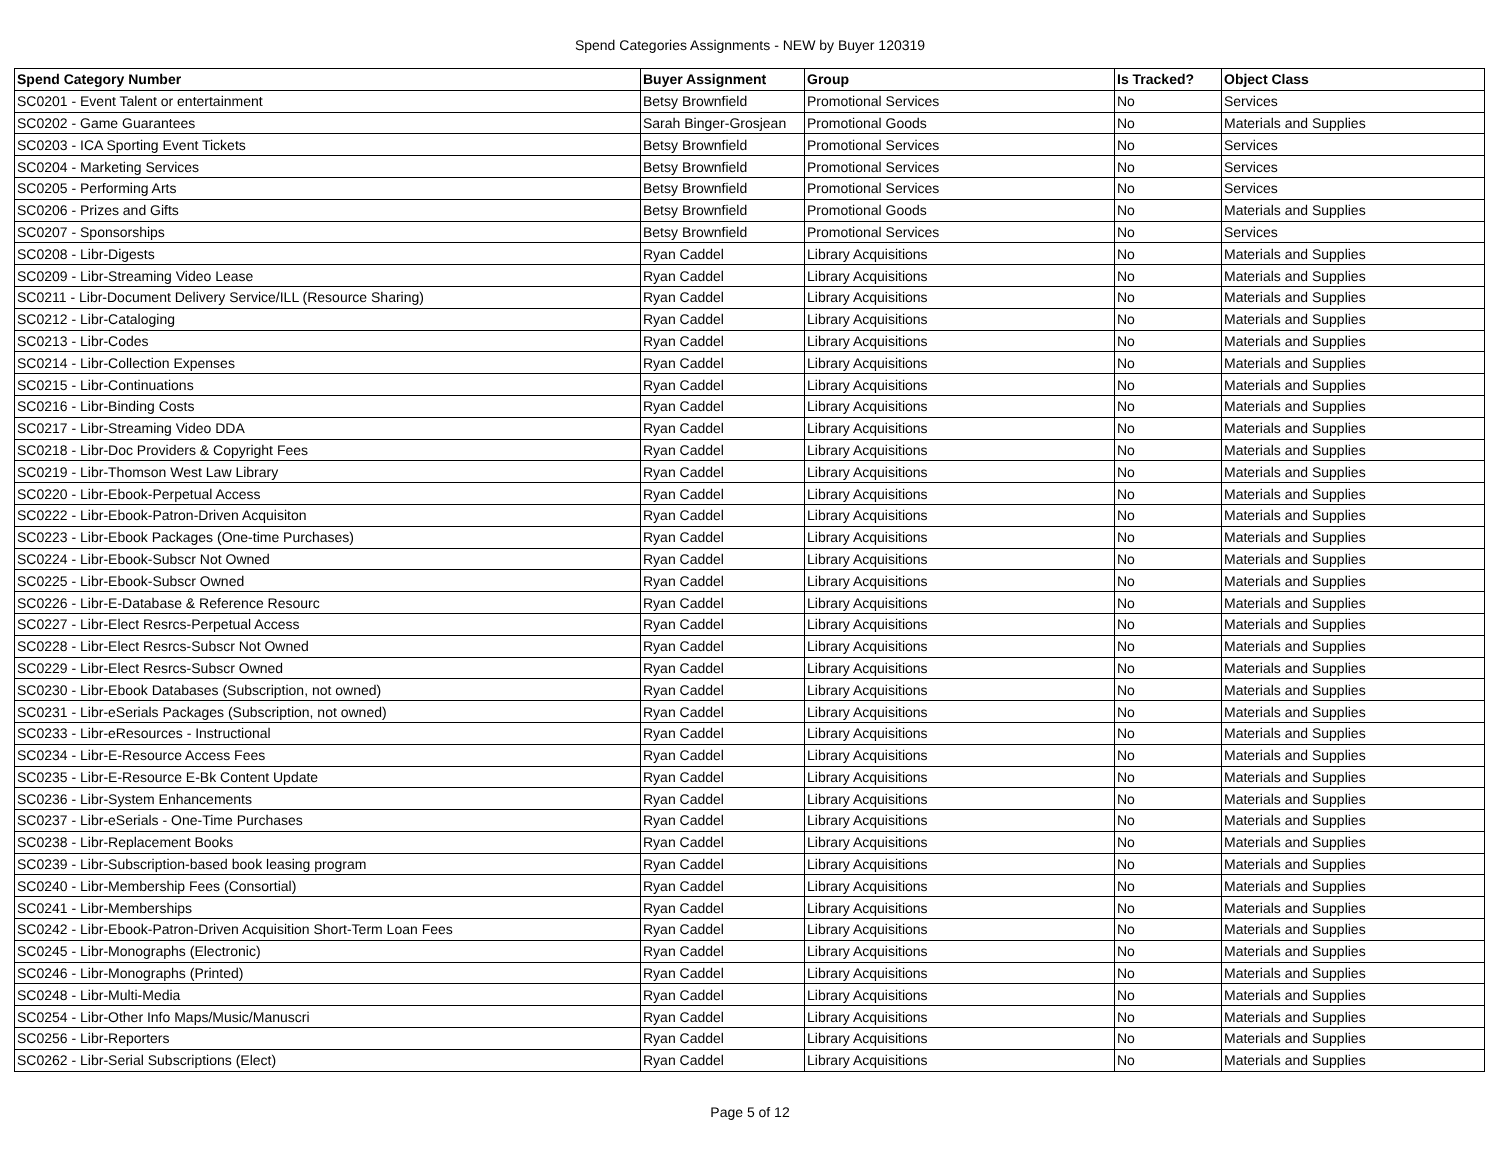Spend Categories Assignments - NEW by Buyer 120319
| Spend Category Number | Buyer Assignment | Group | Is Tracked? | Object Class |
| --- | --- | --- | --- | --- |
| SC0201 - Event Talent or entertainment | Betsy Brownfield | Promotional Services | No | Services |
| SC0202 - Game Guarantees | Sarah Binger-Grosjean | Promotional Goods | No | Materials and Supplies |
| SC0203 - ICA Sporting Event Tickets | Betsy Brownfield | Promotional Services | No | Services |
| SC0204 - Marketing Services | Betsy Brownfield | Promotional Services | No | Services |
| SC0205 - Performing Arts | Betsy Brownfield | Promotional Services | No | Services |
| SC0206 - Prizes and Gifts | Betsy Brownfield | Promotional Goods | No | Materials and Supplies |
| SC0207 - Sponsorships | Betsy Brownfield | Promotional Services | No | Services |
| SC0208 - Libr-Digests | Ryan Caddel | Library Acquisitions | No | Materials and Supplies |
| SC0209 - Libr-Streaming Video Lease | Ryan Caddel | Library Acquisitions | No | Materials and Supplies |
| SC0211 - Libr-Document Delivery Service/ILL (Resource Sharing) | Ryan Caddel | Library Acquisitions | No | Materials and Supplies |
| SC0212 - Libr-Cataloging | Ryan Caddel | Library Acquisitions | No | Materials and Supplies |
| SC0213 - Libr-Codes | Ryan Caddel | Library Acquisitions | No | Materials and Supplies |
| SC0214 - Libr-Collection Expenses | Ryan Caddel | Library Acquisitions | No | Materials and Supplies |
| SC0215 - Libr-Continuations | Ryan Caddel | Library Acquisitions | No | Materials and Supplies |
| SC0216 - Libr-Binding Costs | Ryan Caddel | Library Acquisitions | No | Materials and Supplies |
| SC0217 - Libr-Streaming Video DDA | Ryan Caddel | Library Acquisitions | No | Materials and Supplies |
| SC0218 - Libr-Doc Providers & Copyright Fees | Ryan Caddel | Library Acquisitions | No | Materials and Supplies |
| SC0219 - Libr-Thomson West Law Library | Ryan Caddel | Library Acquisitions | No | Materials and Supplies |
| SC0220 - Libr-Ebook-Perpetual Access | Ryan Caddel | Library Acquisitions | No | Materials and Supplies |
| SC0222 - Libr-Ebook-Patron-Driven Acquisiton | Ryan Caddel | Library Acquisitions | No | Materials and Supplies |
| SC0223 - Libr-Ebook Packages (One-time Purchases) | Ryan Caddel | Library Acquisitions | No | Materials and Supplies |
| SC0224 - Libr-Ebook-Subscr Not Owned | Ryan Caddel | Library Acquisitions | No | Materials and Supplies |
| SC0225 - Libr-Ebook-Subscr Owned | Ryan Caddel | Library Acquisitions | No | Materials and Supplies |
| SC0226 - Libr-E-Database & Reference Resourc | Ryan Caddel | Library Acquisitions | No | Materials and Supplies |
| SC0227 - Libr-Elect Resrcs-Perpetual Access | Ryan Caddel | Library Acquisitions | No | Materials and Supplies |
| SC0228 - Libr-Elect Resrcs-Subscr Not Owned | Ryan Caddel | Library Acquisitions | No | Materials and Supplies |
| SC0229 - Libr-Elect Resrcs-Subscr Owned | Ryan Caddel | Library Acquisitions | No | Materials and Supplies |
| SC0230 - Libr-Ebook Databases (Subscription, not owned) | Ryan Caddel | Library Acquisitions | No | Materials and Supplies |
| SC0231 - Libr-eSerials Packages (Subscription, not owned) | Ryan Caddel | Library Acquisitions | No | Materials and Supplies |
| SC0233 - Libr-eResources - Instructional | Ryan Caddel | Library Acquisitions | No | Materials and Supplies |
| SC0234 - Libr-E-Resource Access Fees | Ryan Caddel | Library Acquisitions | No | Materials and Supplies |
| SC0235 - Libr-E-Resource E-Bk Content Update | Ryan Caddel | Library Acquisitions | No | Materials and Supplies |
| SC0236 - Libr-System Enhancements | Ryan Caddel | Library Acquisitions | No | Materials and Supplies |
| SC0237 - Libr-eSerials - One-Time Purchases | Ryan Caddel | Library Acquisitions | No | Materials and Supplies |
| SC0238 - Libr-Replacement Books | Ryan Caddel | Library Acquisitions | No | Materials and Supplies |
| SC0239 - Libr-Subscription-based book leasing program | Ryan Caddel | Library Acquisitions | No | Materials and Supplies |
| SC0240 - Libr-Membership Fees (Consortial) | Ryan Caddel | Library Acquisitions | No | Materials and Supplies |
| SC0241 - Libr-Memberships | Ryan Caddel | Library Acquisitions | No | Materials and Supplies |
| SC0242 - Libr-Ebook-Patron-Driven Acquisition Short-Term Loan Fees | Ryan Caddel | Library Acquisitions | No | Materials and Supplies |
| SC0245 - Libr-Monographs (Electronic) | Ryan Caddel | Library Acquisitions | No | Materials and Supplies |
| SC0246 - Libr-Monographs (Printed) | Ryan Caddel | Library Acquisitions | No | Materials and Supplies |
| SC0248 - Libr-Multi-Media | Ryan Caddel | Library Acquisitions | No | Materials and Supplies |
| SC0254 - Libr-Other Info Maps/Music/Manuscri | Ryan Caddel | Library Acquisitions | No | Materials and Supplies |
| SC0256 - Libr-Reporters | Ryan Caddel | Library Acquisitions | No | Materials and Supplies |
| SC0262 - Libr-Serial Subscriptions (Elect) | Ryan Caddel | Library Acquisitions | No | Materials and Supplies |
Page 5 of 12